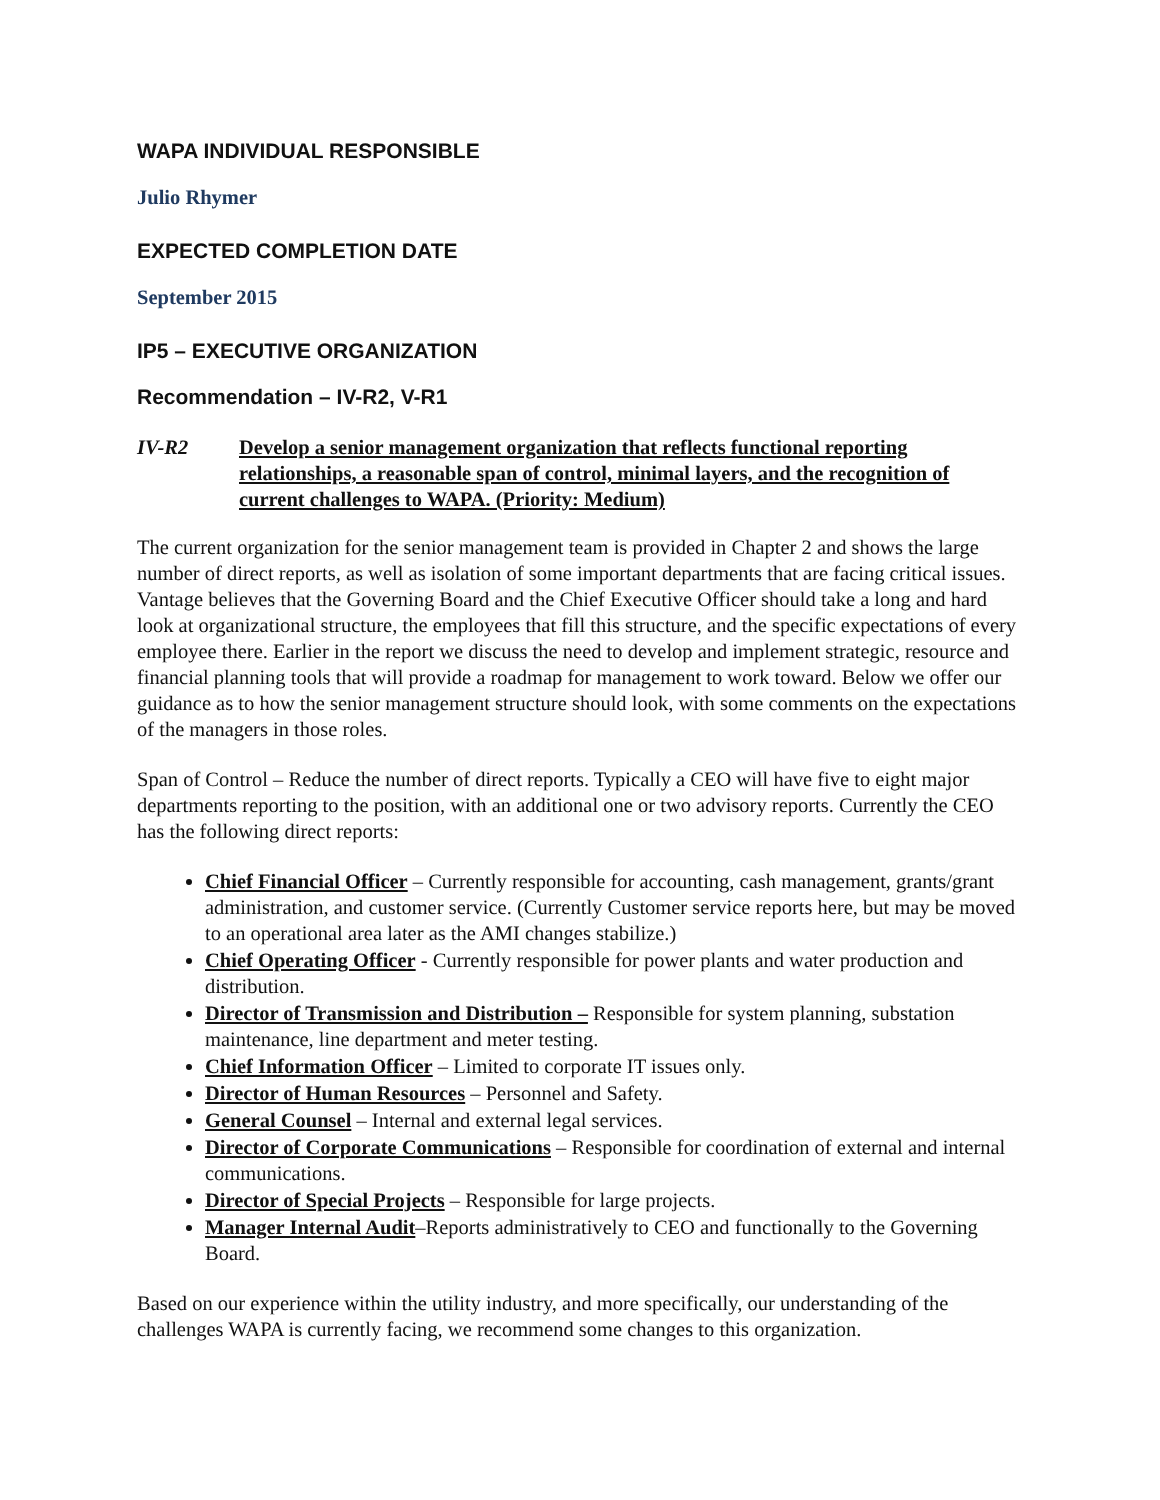WAPA INDIVIDUAL RESPONSIBLE
Julio Rhymer
EXPECTED COMPLETION DATE
September 2015
IP5 – EXECUTIVE ORGANIZATION
Recommendation – IV-R2, V-R1
IV-R2 Develop a senior management organization that reflects functional reporting relationships, a reasonable span of control, minimal layers, and the recognition of current challenges to WAPA. (Priority: Medium)
The current organization for the senior management team is provided in Chapter 2 and shows the large number of direct reports, as well as isolation of some important departments that are facing critical issues. Vantage believes that the Governing Board and the Chief Executive Officer should take a long and hard look at organizational structure, the employees that fill this structure, and the specific expectations of every employee there. Earlier in the report we discuss the need to develop and implement strategic, resource and financial planning tools that will provide a roadmap for management to work toward. Below we offer our guidance as to how the senior management structure should look, with some comments on the expectations of the managers in those roles.
Span of Control – Reduce the number of direct reports. Typically a CEO will have five to eight major departments reporting to the position, with an additional one or two advisory reports. Currently the CEO has the following direct reports:
Chief Financial Officer – Currently responsible for accounting, cash management, grants/grant administration, and customer service. (Currently Customer service reports here, but may be moved to an operational area later as the AMI changes stabilize.)
Chief Operating Officer - Currently responsible for power plants and water production and distribution.
Director of Transmission and Distribution – Responsible for system planning, substation maintenance, line department and meter testing.
Chief Information Officer – Limited to corporate IT issues only.
Director of Human Resources – Personnel and Safety.
General Counsel – Internal and external legal services.
Director of Corporate Communications – Responsible for coordination of external and internal communications.
Director of Special Projects – Responsible for large projects.
Manager Internal Audit–Reports administratively to CEO and functionally to the Governing Board.
Based on our experience within the utility industry, and more specifically, our understanding of the challenges WAPA is currently facing, we recommend some changes to this organization.